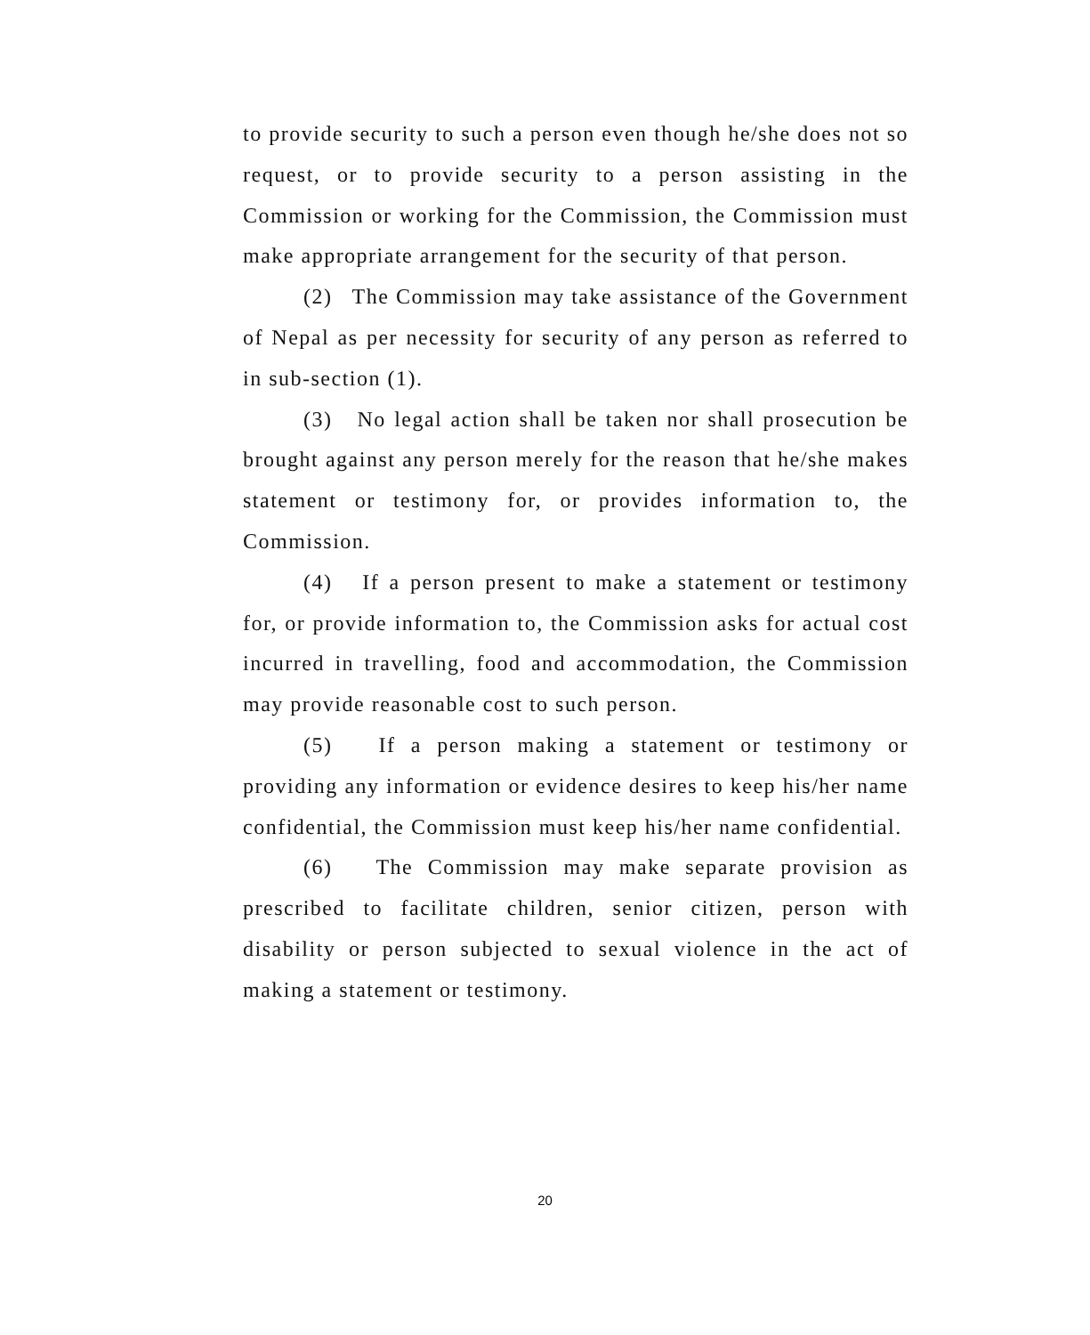to provide security to such a person even though he/she does not so request, or to provide security to a person assisting in the Commission or working for the Commission, the Commission must make appropriate arrangement for the security of that person.
(2) The Commission may take assistance of the Government of Nepal as per necessity for security of any person as referred to in sub-section (1).
(3) No legal action shall be taken nor shall prosecution be brought against any person merely for the reason that he/she makes statement or testimony for, or provides information to, the Commission.
(4) If a person present to make a statement or testimony for, or provide information to, the Commission asks for actual cost incurred in travelling, food and accommodation, the Commission may provide reasonable cost to such person.
(5) If a person making a statement or testimony or providing any information or evidence desires to keep his/her name confidential, the Commission must keep his/her name confidential.
(6) The Commission may make separate provision as prescribed to facilitate children, senior citizen, person with disability or person subjected to sexual violence in the act of making a statement or testimony.
20